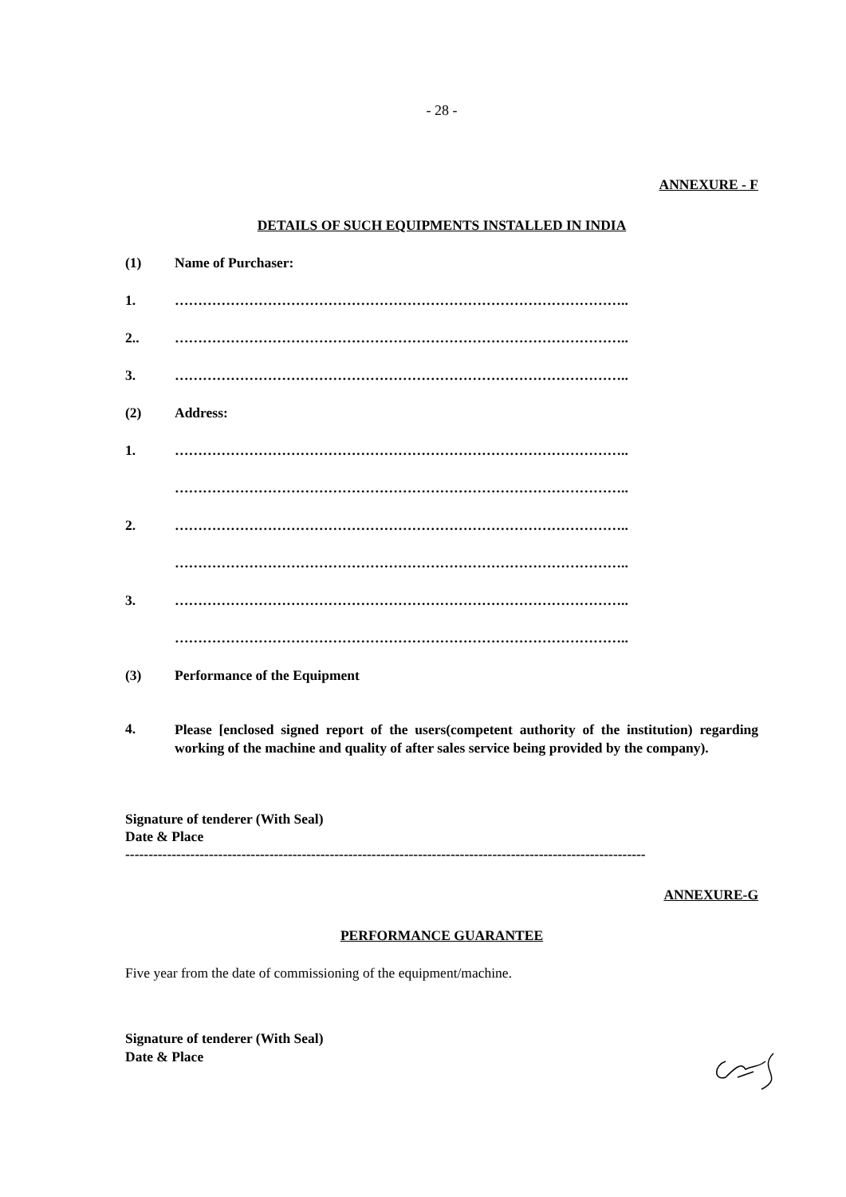- 28 -
ANNEXURE - F
DETAILS OF SUCH EQUIPMENTS INSTALLED IN INDIA
(1) Name of Purchaser:
1. ……………………………………………………………………………………..
2.. ……………………………………………………………………………………..
3. ……………………………………………………………………………………..
(2) Address:
1. ……………………………………………………………………………………..
……………………………………………………………………………………..
2. ……………………………………………………………………………………..
……………………………………………………………………………………..
3. ……………………………………………………………………………………..
……………………………………………………………………………………..
(3) Performance of the Equipment
4. Please [enclosed signed report of the users(competent authority of the institution) regarding working of the machine and quality of after sales service being provided by the company).
Signature of tenderer (With Seal)
Date & Place
----------------------------------------------------------------------------------------------------------------
ANNEXURE-G
PERFORMANCE GUARANTEE
Five year from the date of commissioning of the equipment/machine.
Signature of tenderer (With Seal)
Date & Place